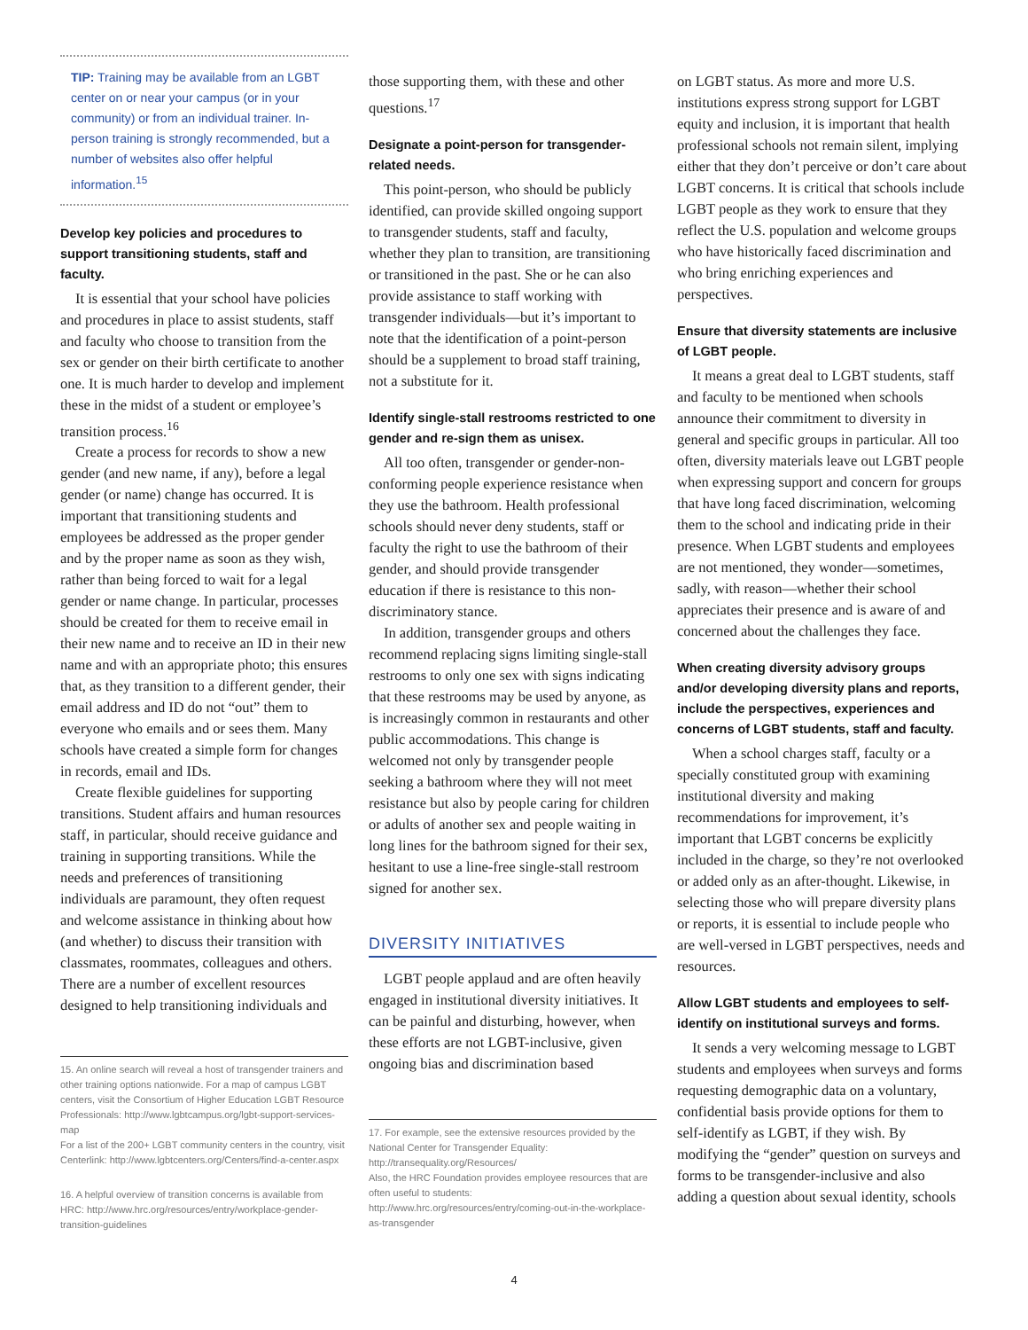TIP: Training may be available from an LGBT center on or near your campus (or in your community) or from an individual trainer. In-person training is strongly recommended, but a number of websites also offer helpful information.<sup>15</sup>
Develop key policies and procedures to support transitioning students, staff and faculty.
It is essential that your school have policies and procedures in place to assist students, staff and faculty who choose to transition from the sex or gender on their birth certificate to another one. It is much harder to develop and implement these in the midst of a student or employee’s transition process.<sup>16</sup>
Create a process for records to show a new gender (and new name, if any), before a legal gender (or name) change has occurred. It is important that transitioning students and employees be addressed as the proper gender and by the proper name as soon as they wish, rather than being forced to wait for a legal gender or name change. In particular, processes should be created for them to receive email in their new name and to receive an ID in their new name and with an appropriate photo; this ensures that, as they transition to a different gender, their email address and ID do not “out” them to everyone who emails and or sees them. Many schools have created a simple form for changes in records, email and IDs.
Create flexible guidelines for supporting transitions. Student affairs and human resources staff, in particular, should receive guidance and training in supporting transitions. While the needs and preferences of transitioning individuals are paramount, they often request and welcome assistance in thinking about how (and whether) to discuss their transition with classmates, roommates, colleagues and others. There are a number of excellent resources designed to help transitioning individuals and
15. An online search will reveal a host of transgender trainers and other training options nationwide. For a map of campus LGBT centers, visit the Consortium of Higher Education LGBT Resource Professionals: http://www.lgbtcampus.org/lgbt-support-services-map
For a list of the 200+ LGBT community centers in the country, visit Centerlink: http://www.lgbtcenters.org/Centers/find-a-center.aspx
16. A helpful overview of transition concerns is available from HRC: http://www.hrc.org/resources/entry/workplace-gender-transition-guidelines
those supporting them, with these and other questions.<sup>17</sup>
Designate a point-person for transgender-related needs.
This point-person, who should be publicly identified, can provide skilled ongoing support to transgender students, staff and faculty, whether they plan to transition, are transitioning or transitioned in the past. She or he can also provide assistance to staff working with transgender individuals—but it’s important to note that the identification of a point-person should be a supplement to broad staff training, not a substitute for it.
Identify single-stall restrooms restricted to one gender and re-sign them as unisex.
All too often, transgender or gender-non-conforming people experience resistance when they use the bathroom. Health professional schools should never deny students, staff or faculty the right to use the bathroom of their gender, and should provide transgender education if there is resistance to this non-discriminatory stance.
In addition, transgender groups and others recommend replacing signs limiting single-stall restrooms to only one sex with signs indicating that these restrooms may be used by anyone, as is increasingly common in restaurants and other public accommodations. This change is welcomed not only by transgender people seeking a bathroom where they will not meet resistance but also by people caring for children or adults of another sex and people waiting in long lines for the bathroom signed for their sex, hesitant to use a line-free single-stall restroom signed for another sex.
DIVERSITY INITIATIVES
LGBT people applaud and are often heavily engaged in institutional diversity initiatives. It can be painful and disturbing, however, when these efforts are not LGBT-inclusive, given ongoing bias and discrimination based
17. For example, see the extensive resources provided by the National Center for Transgender Equality:
http://transequality.org/Resources/
Also, the HRC Foundation provides employee resources that are often useful to students:
http://www.hrc.org/resources/entry/coming-out-in-the-workplace-as-transgender
on LGBT status. As more and more U.S. institutions express strong support for LGBT equity and inclusion, it is important that health professional schools not remain silent, implying either that they don’t perceive or don’t care about LGBT concerns. It is critical that schools include LGBT people as they work to ensure that they reflect the U.S. population and welcome groups who have historically faced discrimination and who bring enriching experiences and perspectives.
Ensure that diversity statements are inclusive of LGBT people.
It means a great deal to LGBT students, staff and faculty to be mentioned when schools announce their commitment to diversity in general and specific groups in particular. All too often, diversity materials leave out LGBT people when expressing support and concern for groups that have long faced discrimination, welcoming them to the school and indicating pride in their presence. When LGBT students and employees are not mentioned, they wonder—sometimes, sadly, with reason—whether their school appreciates their presence and is aware of and concerned about the challenges they face.
When creating diversity advisory groups and/or developing diversity plans and reports, include the perspectives, experiences and concerns of LGBT students, staff and faculty.
When a school charges staff, faculty or a specially constituted group with examining institutional diversity and making recommendations for improvement, it’s important that LGBT concerns be explicitly included in the charge, so they’re not overlooked or added only as an after-thought. Likewise, in selecting those who will prepare diversity plans or reports, it is essential to include people who are well-versed in LGBT perspectives, needs and resources.
Allow LGBT students and employees to self-identify on institutional surveys and forms.
It sends a very welcoming message to LGBT students and employees when surveys and forms requesting demographic data on a voluntary, confidential basis provide options for them to self-identify as LGBT, if they wish. By modifying the “gender” question on surveys and forms to be transgender-inclusive and also adding a question about sexual identity, schools
4